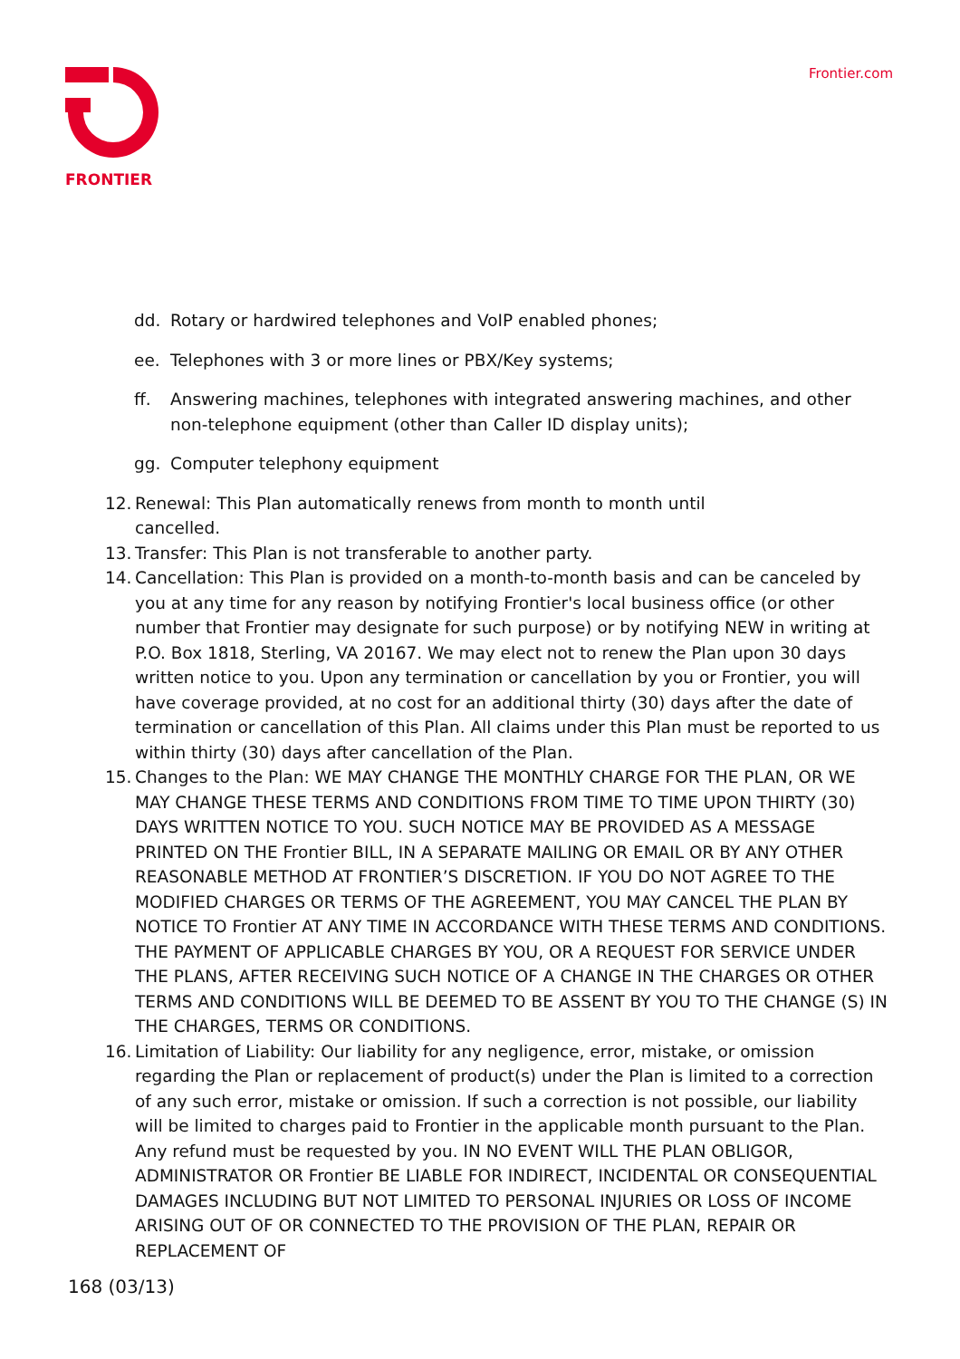FRONTIER
Frontier.com
dd. Rotary or hardwired telephones and VoIP enabled phones;
ee. Telephones with 3 or more lines or PBX/Key systems;
ff. Answering machines, telephones with integrated answering machines, and other non-telephone equipment (other than Caller ID display units);
gg. Computer telephony equipment
12.
Renewal: This Plan automatically renews from month to month until
cancelled.
13.
Transfer: This Plan is not transferable to another party.
14.
Cancellation: This Plan is provided on a month-to-month basis and can be canceled by you at any time for any reason by notifying Frontier's local business office (or other number that Frontier may designate for such purpose) or by notifying NEW in writing at P.O. Box 1818, Sterling, VA 20167. We may elect not to renew the Plan upon 30 days written notice to you. Upon any termination or cancellation by you or Frontier, you will have coverage provided, at no cost for an additional thirty (30) days after the date of termination or cancellation of this Plan. All claims under this Plan must be reported to us within thirty (30) days after cancellation of the Plan.
15.
Changes to the Plan: WE MAY CHANGE THE MONTHLY CHARGE FOR THE PLAN, OR WE MAY CHANGE THESE TERMS AND CONDITIONS FROM TIME TO TIME UPON THIRTY (30) DAYS WRITTEN NOTICE TO YOU. SUCH NOTICE MAY BE PROVIDED AS A MESSAGE PRINTED ON THE Frontier BILL, IN A SEPARATE MAILING OR EMAIL OR BY ANY OTHER REASONABLE METHOD AT FRONTIER’S DISCRETION. IF YOU DO NOT AGREE TO THE MODIFIED CHARGES OR TERMS OF THE AGREEMENT, YOU MAY CANCEL THE PLAN BY NOTICE TO Frontier AT ANY TIME IN ACCORDANCE WITH THESE TERMS AND CONDITIONS. THE PAYMENT OF APPLICABLE CHARGES BY YOU, OR A REQUEST FOR SERVICE UNDER THE PLANS, AFTER RECEIVING SUCH NOTICE OF A CHANGE IN THE CHARGES OR OTHER TERMS AND CONDITIONS WILL BE DEEMED TO BE ASSENT BY YOU TO THE CHANGE (S) IN THE CHARGES, TERMS OR CONDITIONS.
16.
Limitation of Liability: Our liability for any negligence, error, mistake, or omission regarding the Plan or replacement of product(s) under the Plan is limited to a correction of any such error, mistake or omission. If such a correction is not possible, our liability will be limited to charges paid to Frontier in the applicable month pursuant to the Plan. Any refund must be requested by you. IN NO EVENT WILL THE PLAN OBLIGOR, ADMINISTRATOR OR Frontier BE LIABLE FOR INDIRECT, INCIDENTAL OR CONSEQUENTIAL DAMAGES INCLUDING BUT NOT LIMITED TO PERSONAL INJURIES OR LOSS OF INCOME ARISING OUT OF OR CONNECTED TO THE PROVISION OF THE PLAN, REPAIR OR REPLACEMENT OF
168 (03/13)